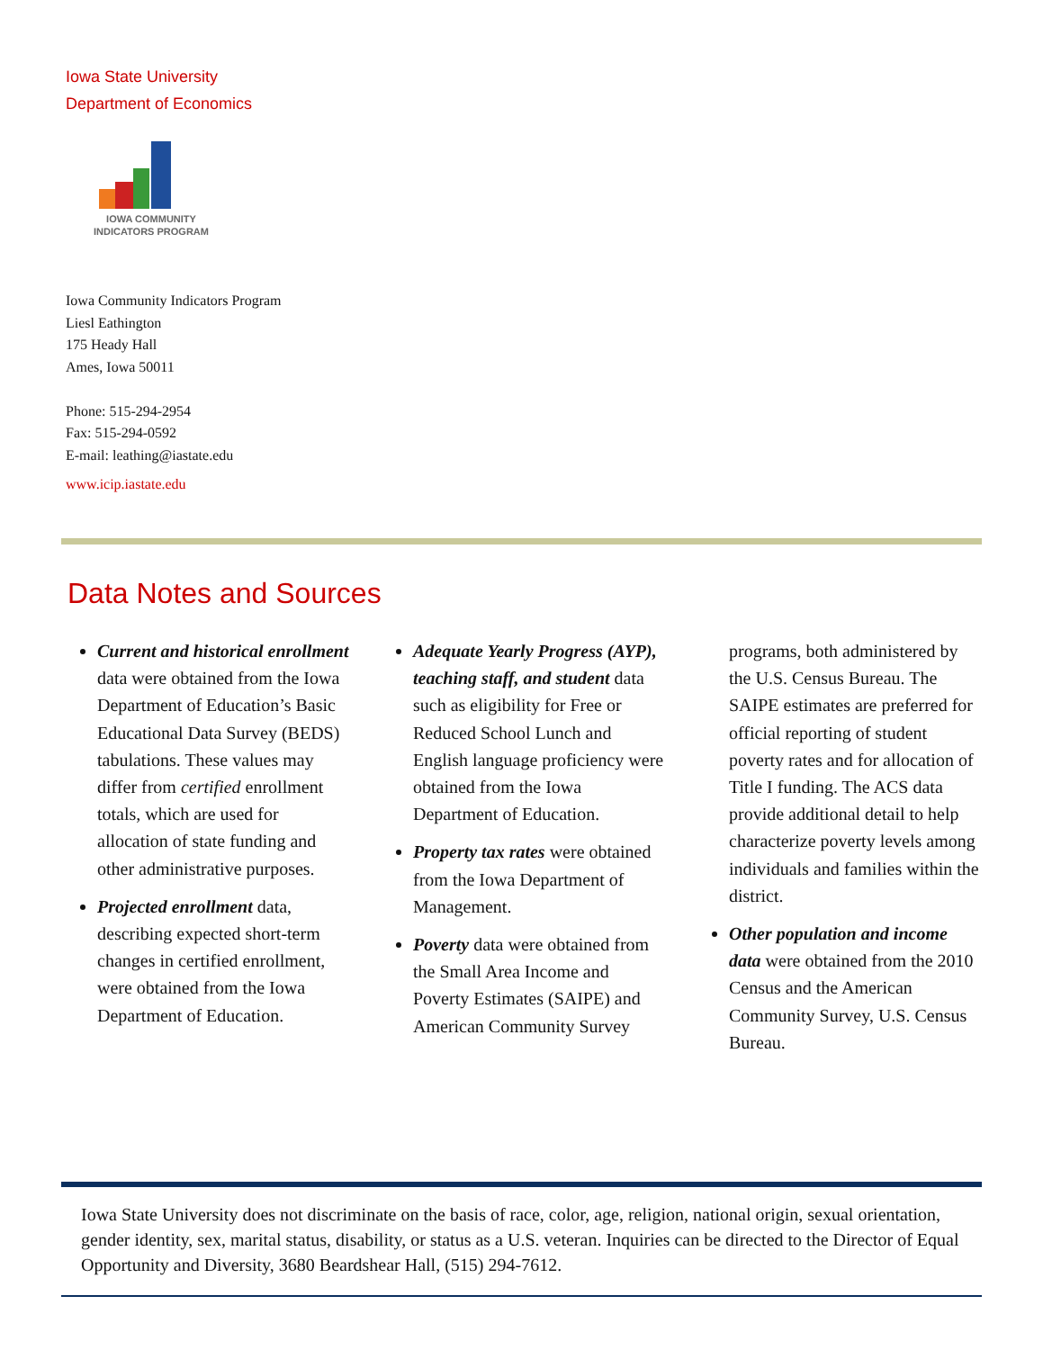Iowa State University
Department of Economics
IOWA COMMUNITY
INDICATORS PROGRAM
Iowa Community Indicators Program
Liesl Eathington
175 Heady Hall
Ames, Iowa 50011
Phone: 515-294-2954
Fax: 515-294-0592
E-mail: leathing@iastate.edu
www.icip.iastate.edu
Data Notes and Sources
Current and historical enrollment data were obtained from the Iowa Department of Education’s Basic Educational Data Survey (BEDS) tabulations. These values may differ from certified enrollment totals, which are used for allocation of state funding and other administrative purposes.
Projected enrollment data, describing expected short-term changes in certified enrollment, were obtained from the Iowa Department of Education.
Adequate Yearly Progress (AYP), teaching staff, and student data such as eligibility for Free or Reduced School Lunch and English language proficiency were obtained from the Iowa Department of Education.
Property tax rates were obtained from the Iowa Department of Management.
Poverty data were obtained from the Small Area Income and Poverty Estimates (SAIPE) and American Community Survey programs, both administered by the U.S. Census Bureau. The SAIPE estimates are preferred for official reporting of student poverty rates and for allocation of Title I funding. The ACS data provide additional detail to help characterize poverty levels among individuals and families within the district.
Other population and income data were obtained from the 2010 Census and the American Community Survey, U.S. Census Bureau.
Iowa State University does not discriminate on the basis of race, color, age, religion, national origin, sexual orientation, gender identity, sex, marital status, disability, or status as a U.S. veteran. Inquiries can be directed to the Director of Equal Opportunity and Diversity, 3680 Beardshear Hall, (515) 294-7612.